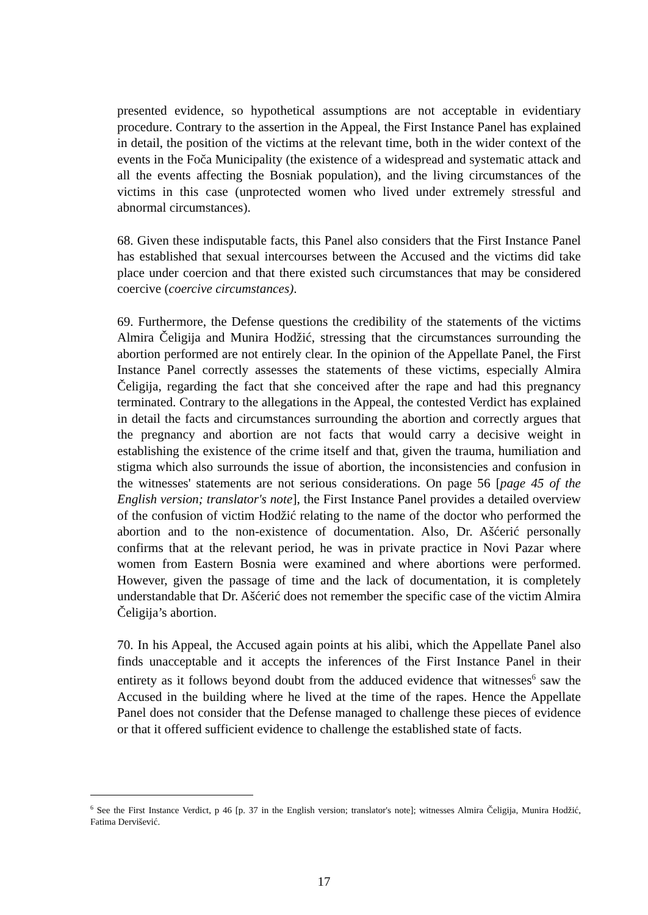presented evidence, so hypothetical assumptions are not acceptable in evidentiary procedure. Contrary to the assertion in the Appeal, the First Instance Panel has explained in detail, the position of the victims at the relevant time, both in the wider context of the events in the Foča Municipality (the existence of a widespread and systematic attack and all the events affecting the Bosniak population), and the living circumstances of the victims in this case (unprotected women who lived under extremely stressful and abnormal circumstances).
68. Given these indisputable facts, this Panel also considers that the First Instance Panel has established that sexual intercourses between the Accused and the victims did take place under coercion and that there existed such circumstances that may be considered coercive (coercive circumstances).
69. Furthermore, the Defense questions the credibility of the statements of the victims Almira Čeligija and Munira Hodžić, stressing that the circumstances surrounding the abortion performed are not entirely clear. In the opinion of the Appellate Panel, the First Instance Panel correctly assesses the statements of these victims, especially Almira Čeligija, regarding the fact that she conceived after the rape and had this pregnancy terminated. Contrary to the allegations in the Appeal, the contested Verdict has explained in detail the facts and circumstances surrounding the abortion and correctly argues that the pregnancy and abortion are not facts that would carry a decisive weight in establishing the existence of the crime itself and that, given the trauma, humiliation and stigma which also surrounds the issue of abortion, the inconsistencies and confusion in the witnesses' statements are not serious considerations. On page 56 [page 45 of the English version; translator's note], the First Instance Panel provides a detailed overview of the confusion of victim Hodžić relating to the name of the doctor who performed the abortion and to the non-existence of documentation. Also, Dr. Ašćerić personally confirms that at the relevant period, he was in private practice in Novi Pazar where women from Eastern Bosnia were examined and where abortions were performed. However, given the passage of time and the lack of documentation, it is completely understandable that Dr. Ašćerić does not remember the specific case of the victim Almira Čeligija’s abortion.
70. In his Appeal, the Accused again points at his alibi, which the Appellate Panel also finds unacceptable and it accepts the inferences of the First Instance Panel in their entirety as it follows beyond doubt from the adduced evidence that witnesses<sup>6</sup> saw the Accused in the building where he lived at the time of the rapes. Hence the Appellate Panel does not consider that the Defense managed to challenge these pieces of evidence or that it offered sufficient evidence to challenge the established state of facts.
<sup>6</sup> See the First Instance Verdict, p 46 [p. 37 in the English version; translator's note]; witnesses Almira Čeligija, Munira Hodžić, Fatima Dervišević.
17